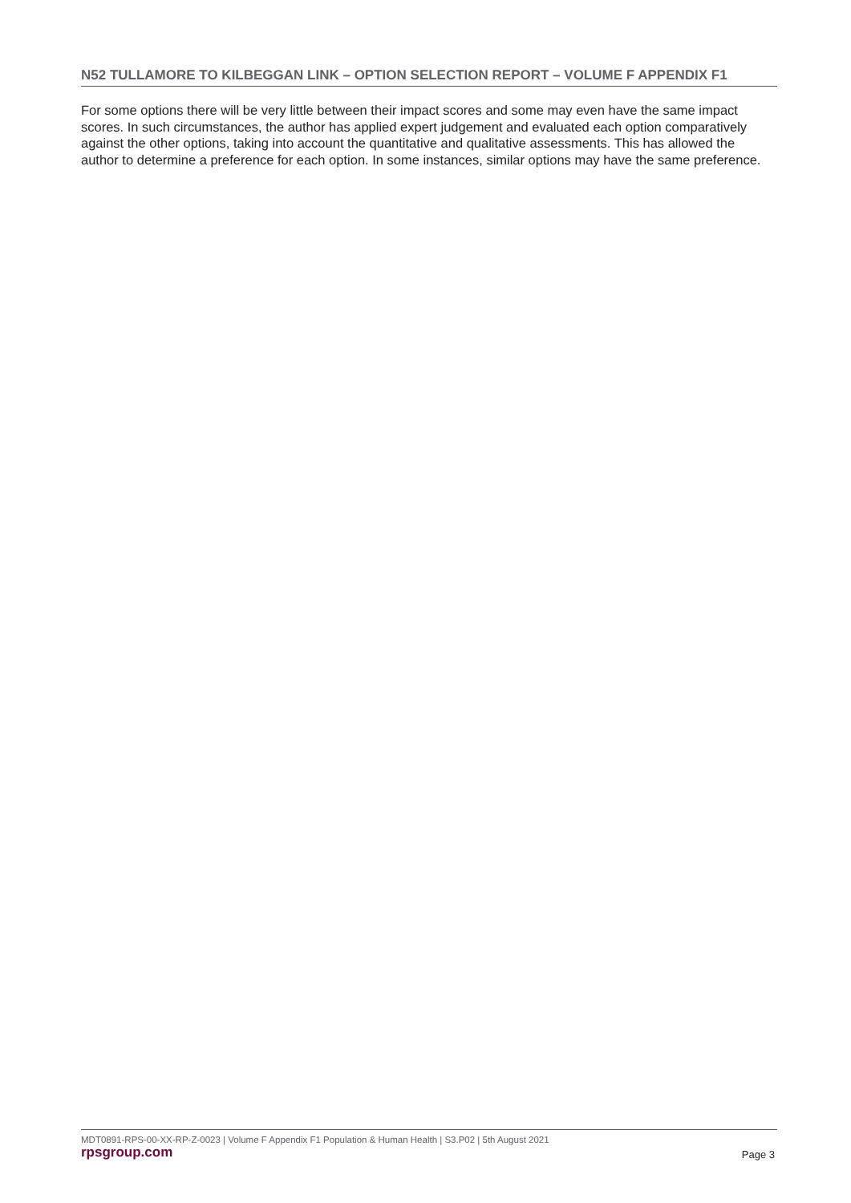N52 TULLAMORE TO KILBEGGAN LINK – OPTION SELECTION REPORT – VOLUME F APPENDIX F1
For some options there will be very little between their impact scores and some may even have the same impact scores. In such circumstances, the author has applied expert judgement and evaluated each option comparatively against the other options, taking into account the quantitative and qualitative assessments. This has allowed the author to determine a preference for each option. In some instances, similar options may have the same preference.
MDT0891-RPS-00-XX-RP-Z-0023 | Volume F Appendix F1 Population & Human Health | S3.P02 | 5th August 2021
rpsgroup.com Page 3